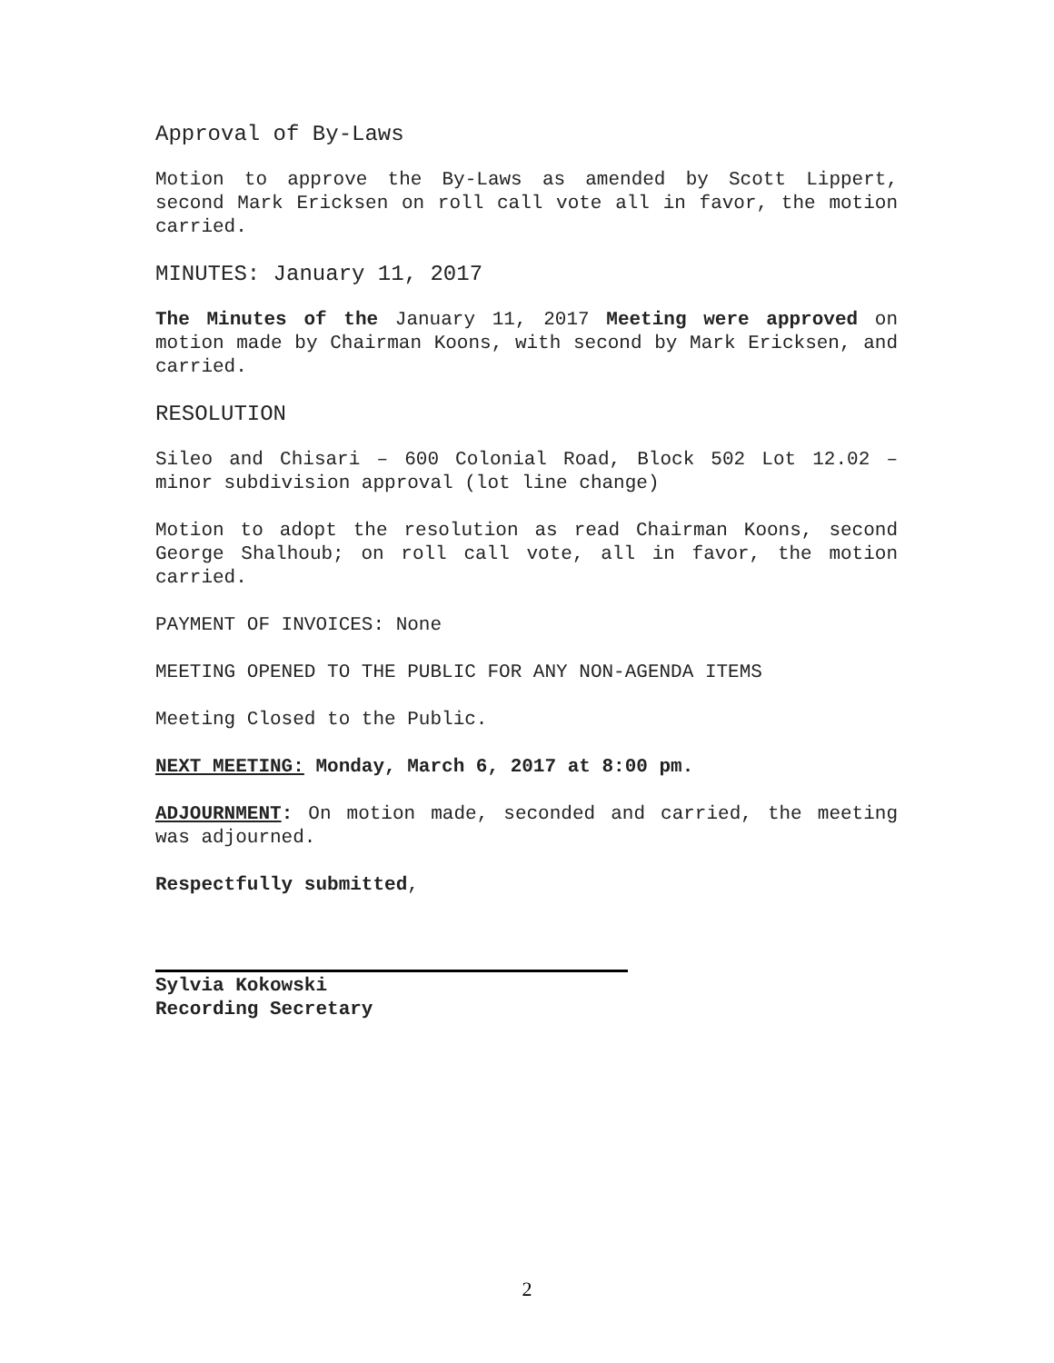Approval of By-Laws
Motion to approve the By-Laws as amended by Scott Lippert, second Mark Ericksen on roll call vote all in favor, the motion carried.
MINUTES: January 11, 2017
The Minutes of the January 11, 2017 Meeting were approved on motion made by Chairman Koons, with second by Mark Ericksen, and carried.
RESOLUTION
Sileo and Chisari – 600 Colonial Road, Block 502 Lot 12.02 – minor subdivision approval (lot line change)
Motion to adopt the resolution as read Chairman Koons, second George Shalhoub; on roll call vote, all in favor, the motion carried.
PAYMENT OF INVOICES: None
MEETING OPENED TO THE PUBLIC FOR ANY NON-AGENDA ITEMS
Meeting Closed to the Public.
NEXT MEETING: Monday, March 6, 2017 at 8:00 pm.
ADJOURNMENT: On motion made, seconded and carried, the meeting was adjourned.
Respectfully submitted,
Sylvia Kokowski
Recording Secretary
2